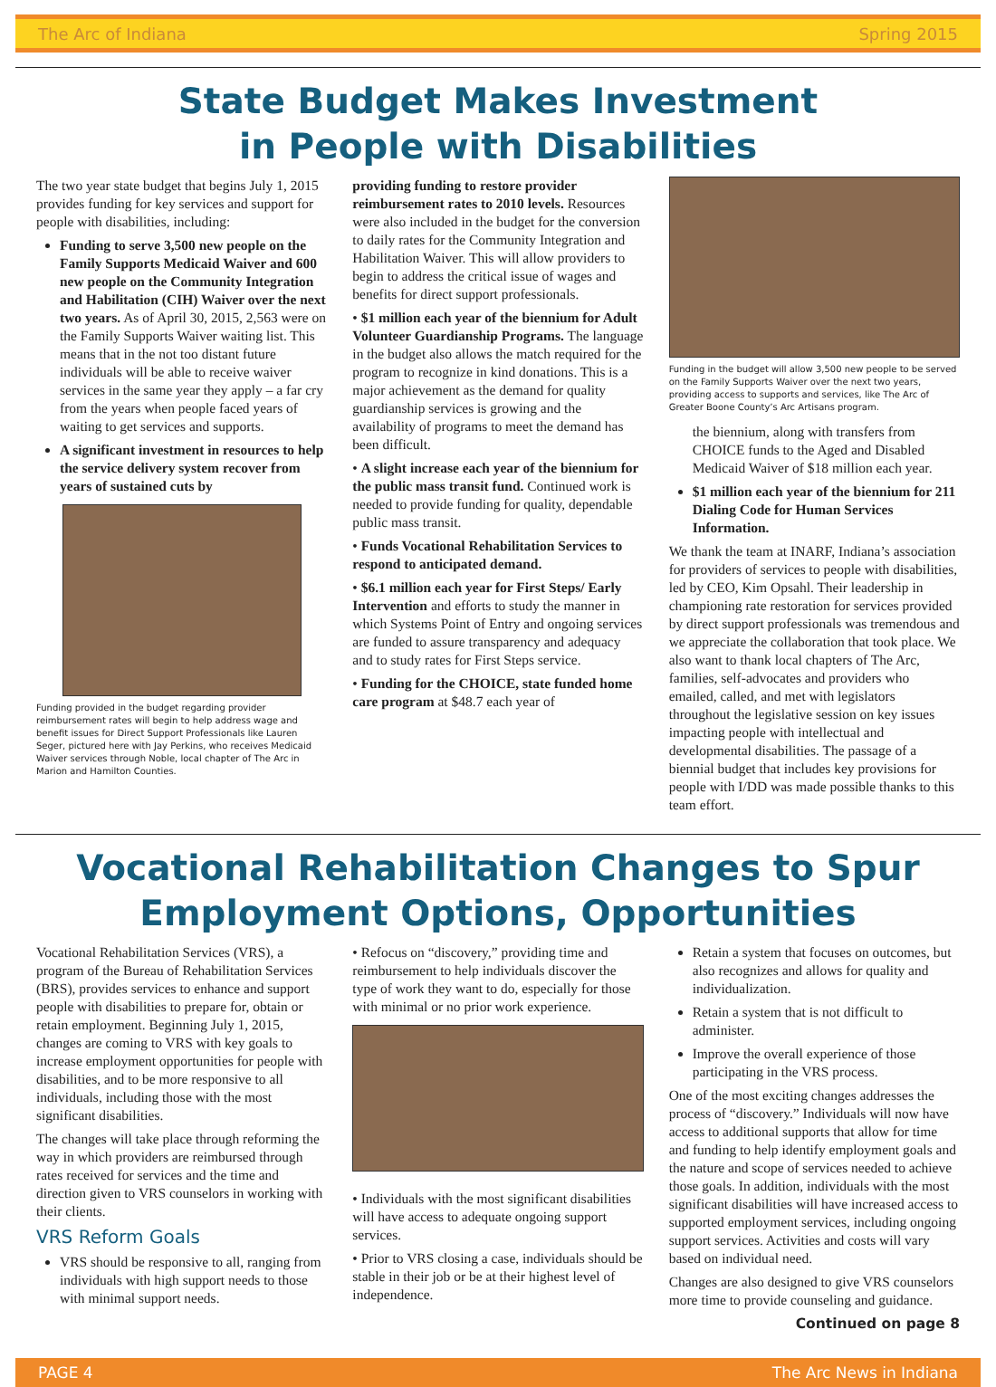The Arc of Indiana Spring 2015
State Budget Makes Investment
in People with Disabilities
The two year state budget that begins July 1, 2015 provides funding for key services and support for people with disabilities, including:
Funding to serve 3,500 new people on the Family Supports Medicaid Waiver and 600 new people on the Community Integration and Habilitation (CIH) Waiver over the next two years. As of April 30, 2015, 2,563 were on the Family Supports Waiver waiting list. This means that in the not too distant future individuals will be able to receive waiver services in the same year they apply – a far cry from the years when people faced years of waiting to get services and supports.
A significant investment in resources to help the service delivery system recover from years of sustained cuts by
Funding provided in the budget regarding provider reimbursement rates will begin to help address wage and benefit issues for Direct Support Professionals like Lauren Seger, pictured here with Jay Perkins, who receives Medicaid Waiver services through Noble, local chapter of The Arc in Marion and Hamilton Counties.
providing funding to restore provider reimbursement rates to 2010 levels. Resources were also included in the budget for the conversion to daily rates for the Community Integration and Habilitation Waiver. This will allow providers to begin to address the critical issue of wages and benefits for direct support professionals.
• $1 million each year of the biennium for Adult Volunteer Guardianship Programs. The language in the budget also allows the match required for the program to recognize in kind donations. This is a major achievement as the demand for quality guardianship services is growing and the availability of programs to meet the demand has been difficult.
• A slight increase each year of the biennium for the public mass transit fund. Continued work is needed to provide funding for quality, dependable public mass transit.
• Funds Vocational Rehabilitation Services to respond to anticipated demand.
• $6.1 million each year for First Steps/ Early Intervention and efforts to study the manner in which Systems Point of Entry and ongoing services are funded to assure transparency and adequacy and to study rates for First Steps service.
• Funding for the CHOICE, state funded home care program at $48.7 each year of
Funding in the budget will allow 3,500 new people to be served on the Family Supports Waiver over the next two years, providing access to supports and services, like The Arc of Greater Boone County’s Arc Artisans program.
the biennium, along with transfers from CHOICE funds to the Aged and Disabled Medicaid Waiver of $18 million each year.
$1 million each year of the biennium for 211 Dialing Code for Human Services Information.
We thank the team at INARF, Indiana’s association for providers of services to people with disabilities, led by CEO, Kim Opsahl. Their leadership in championing rate restoration for services provided by direct support professionals was tremendous and we appreciate the collaboration that took place. We also want to thank local chapters of The Arc, families, self-advocates and providers who emailed, called, and met with legislators throughout the legislative session on key issues impacting people with intellectual and developmental disabilities. The passage of a biennial budget that includes key provisions for people with I/DD was made possible thanks to this team effort.
Vocational Rehabilitation Changes to Spur
Employment Options, Opportunities
Vocational Rehabilitation Services (VRS), a program of the Bureau of Rehabilitation Services (BRS), provides services to enhance and support people with disabilities to prepare for, obtain or retain employment. Beginning July 1, 2015, changes are coming to VRS with key goals to increase employment opportunities for people with disabilities, and to be more responsive to all individuals, including those with the most significant disabilities.
The changes will take place through reforming the way in which providers are reimbursed through rates received for services and the time and direction given to VRS counselors in working with their clients.
VRS Reform Goals
VRS should be responsive to all, ranging from individuals with high support needs to those with minimal support needs.
• Refocus on “discovery,” providing time and reimbursement to help individuals discover the type of work they want to do, especially for those with minimal or no prior work experience.
• Individuals with the most significant disabilities will have access to adequate ongoing support services.
• Prior to VRS closing a case, individuals should be stable in their job or be at their highest level of independence.
Retain a system that focuses on outcomes, but also recognizes and allows for quality and individualization.
Retain a system that is not difficult to administer.
Improve the overall experience of those participating in the VRS process.
One of the most exciting changes addresses the process of “discovery.” Individuals will now have access to additional supports that allow for time and funding to help identify employment goals and the nature and scope of services needed to achieve those goals. In addition, individuals with the most significant disabilities will have increased access to supported employment services, including ongoing support services. Activities and costs will vary based on individual need.
Changes are also designed to give VRS counselors more time to provide counseling and guidance.
Continued on page 8
PAGE 4 The Arc News in Indiana